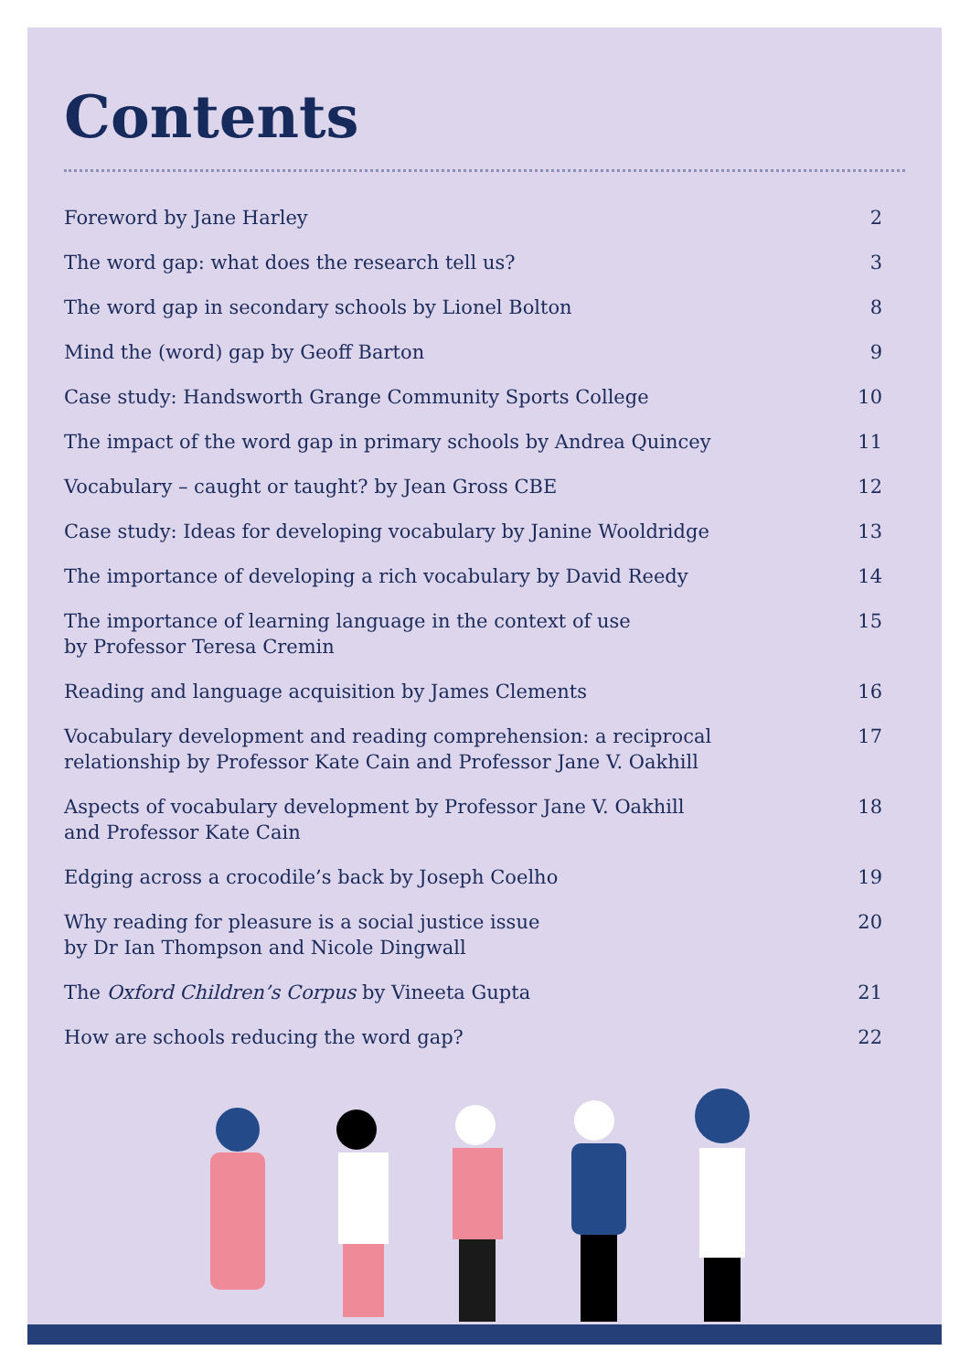Contents
| Foreword by Jane Harley | 2 |
| The word gap: what does the research tell us? | 3 |
| The word gap in secondary schools by Lionel Bolton | 8 |
| Mind the (word) gap by Geoff Barton | 9 |
| Case study: Handsworth Grange Community Sports College | 10 |
| The impact of the word gap in primary schools by Andrea Quincey | 11 |
| Vocabulary – caught or taught? by Jean Gross CBE | 12 |
| Case study: Ideas for developing vocabulary by Janine Wooldridge | 13 |
| The importance of developing a rich vocabulary by David Reedy | 14 |
| The importance of learning language in the context of use by Professor Teresa Cremin | 15 |
| Reading and language acquisition by James Clements | 16 |
| Vocabulary development and reading comprehension: a reciprocal relationship by Professor Kate Cain and Professor Jane V. Oakhill | 17 |
| Aspects of vocabulary development by Professor Jane V. Oakhill and Professor Kate Cain | 18 |
| Edging across a crocodile’s back by Joseph Coelho | 19 |
| Why reading for pleasure is a social justice issue by Dr Ian Thompson and Nicole Dingwall | 20 |
| The Oxford Children’s Corpus by Vineeta Gupta | 21 |
| How are schools reducing the word gap? | 22 |